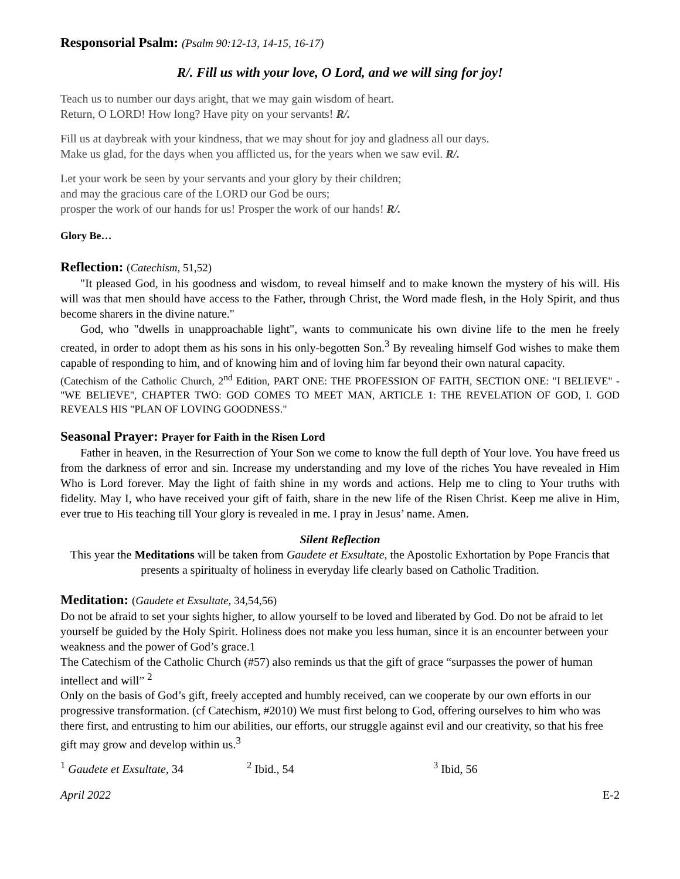Responsorial Psalm: (Psalm 90:12-13, 14-15, 16-17)
R/. Fill us with your love, O Lord, and we will sing for joy!
Teach us to number our days aright, that we may gain wisdom of heart.
Return, O LORD! How long? Have pity on your servants! R/.
Fill us at daybreak with your kindness, that we may shout for joy and gladness all our days.
Make us glad, for the days when you afflicted us, for the years when we saw evil. R/.
Let your work be seen by your servants and your glory by their children;
and may the gracious care of the LORD our God be ours;
prosper the work of our hands for us! Prosper the work of our hands! R/.
Glory Be…
Reflection: (Catechism, 51,52)
"It pleased God, in his goodness and wisdom, to reveal himself and to make known the mystery of his will. His will was that men should have access to the Father, through Christ, the Word made flesh, in the Holy Spirit, and thus become sharers in the divine nature."
God, who "dwells in unapproachable light", wants to communicate his own divine life to the men he freely created, in order to adopt them as his sons in his only-begotten Son.<sup>3</sup> By revealing himself God wishes to make them capable of responding to him, and of knowing him and of loving him far beyond their own natural capacity.
(Catechism of the Catholic Church, 2<sup>nd</sup> Edition, PART ONE: THE PROFESSION OF FAITH, SECTION ONE: "I BELIEVE" - "WE BELIEVE", CHAPTER TWO: GOD COMES TO MEET MAN, ARTICLE 1: THE REVELATION OF GOD, I. GOD REVEALS HIS "PLAN OF LOVING GOODNESS."
Seasonal Prayer: Prayer for Faith in the Risen Lord
Father in heaven, in the Resurrection of Your Son we come to know the full depth of Your love. You have freed us from the darkness of error and sin. Increase my understanding and my love of the riches You have revealed in Him Who is Lord forever. May the light of faith shine in my words and actions. Help me to cling to Your truths with fidelity. May I, who have received your gift of faith, share in the new life of the Risen Christ. Keep me alive in Him, ever true to His teaching till Your glory is revealed in me. I pray in Jesus’ name. Amen.
Silent Reflection
This year the Meditations will be taken from Gaudete et Exsultate, the Apostolic Exhortation by Pope Francis that presents a spiritualty of holiness in everyday life clearly based on Catholic Tradition.
Meditation: (Gaudete et Exsultate, 34,54,56)
Do not be afraid to set your sights higher, to allow yourself to be loved and liberated by God. Do not be afraid to let yourself be guided by the Holy Spirit. Holiness does not make you less human, since it is an encounter between your weakness and the power of God’s grace.1
The Catechism of the Catholic Church (#57) also reminds us that the gift of grace “surpasses the power of human intellect and will” <sup>2</sup>
Only on the basis of God’s gift, freely accepted and humbly received, can we cooperate by our own efforts in our progressive transformation. (cf Catechism, #2010) We must first belong to God, offering ourselves to him who was there first, and entrusting to him our abilities, our efforts, our struggle against evil and our creativity, so that his free gift may grow and develop within us.<sup>3</sup>
<sup>1</sup> Gaudete et Exsultate, 34 <sup>2</sup> Ibid., 54 <sup>3</sup> Ibid, 56
April 2022 E-2